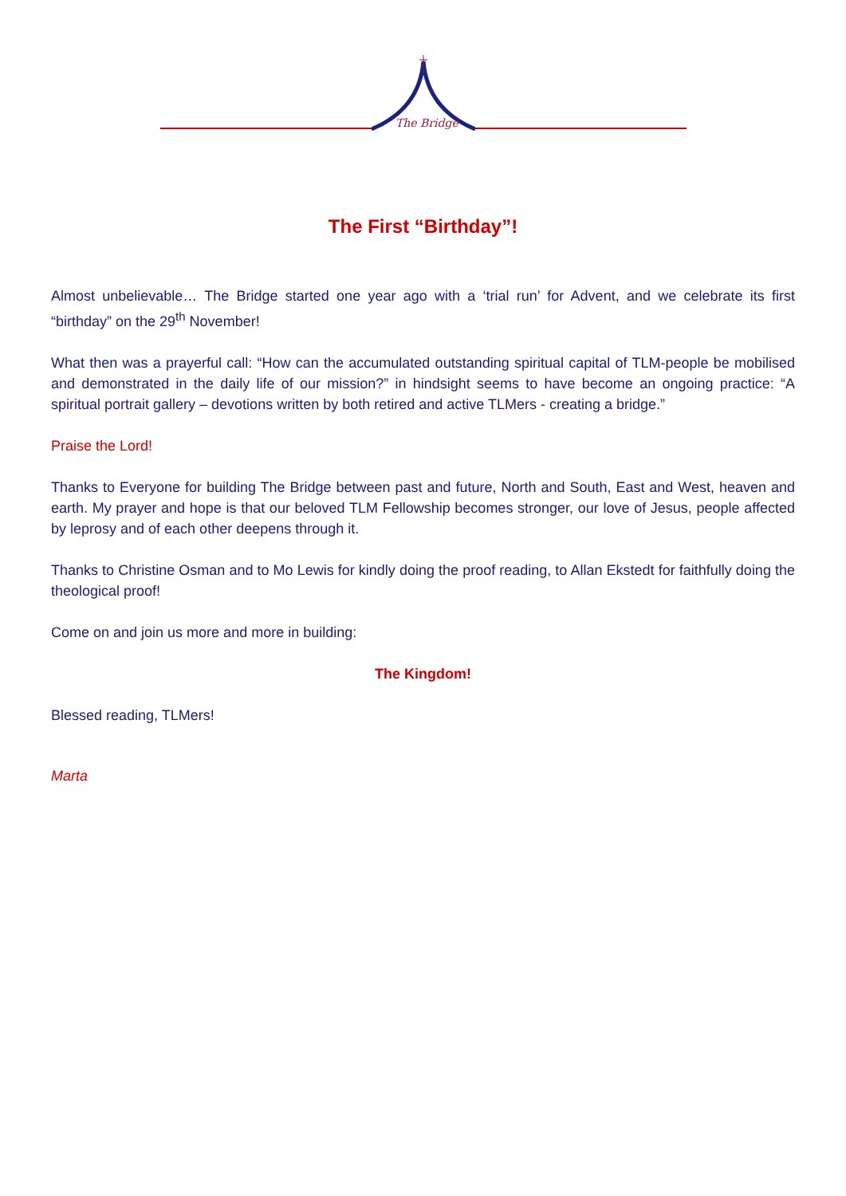The Bridge
The First “Birthday”!
Almost unbelievable… The Bridge started one year ago with a ‘trial run’ for Advent, and we celebrate its first “birthday” on the 29<sup>th</sup> November!
What then was a prayerful call: “How can the accumulated outstanding spiritual capital of TLM-people be mobilised and demonstrated in the daily life of our mission?” in hindsight seems to have become an ongoing practice: “A spiritual portrait gallery – devotions written by both retired and active TLMers - creating a bridge.”
Praise the Lord!
Thanks to Everyone for building The Bridge between past and future, North and South, East and West, heaven and earth. My prayer and hope is that our beloved TLM Fellowship becomes stronger, our love of Jesus, people affected by leprosy and of each other deepens through it.
Thanks to Christine Osman and to Mo Lewis for kindly doing the proof reading, to Allan Ekstedt for faithfully doing the theological proof!
Come on and join us more and more in building:
The Kingdom!
Blessed reading, TLMers!
Marta